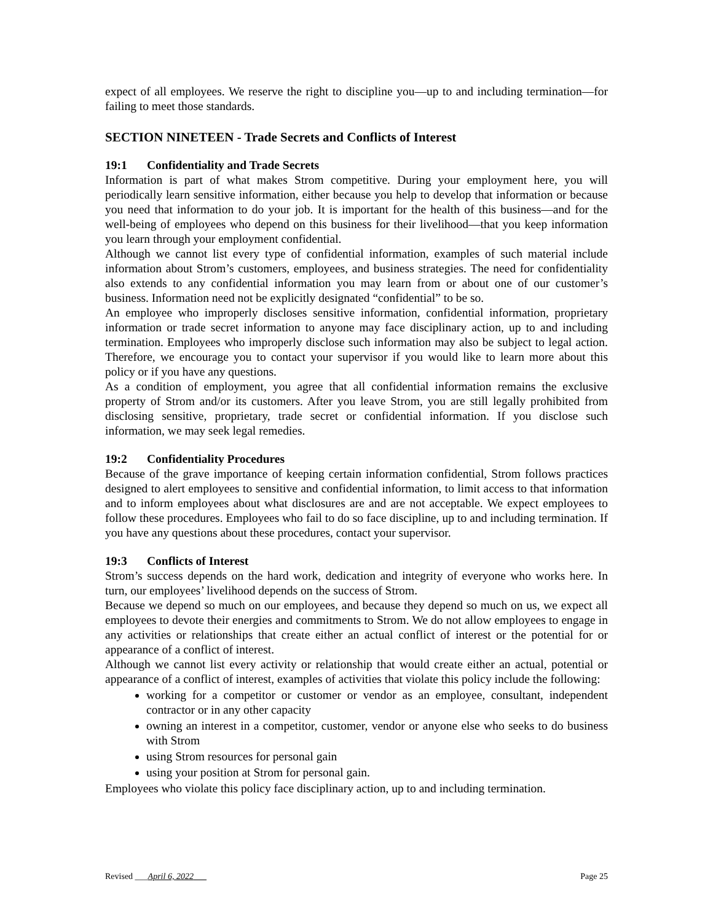expect of all employees. We reserve the right to discipline you—up to and including termination—for failing to meet those standards.
SECTION NINETEEN - Trade Secrets and Conflicts of Interest
19:1 Confidentiality and Trade Secrets
Information is part of what makes Strom competitive. During your employment here, you will periodically learn sensitive information, either because you help to develop that information or because you need that information to do your job. It is important for the health of this business—and for the well-being of employees who depend on this business for their livelihood—that you keep information you learn through your employment confidential.
Although we cannot list every type of confidential information, examples of such material include information about Strom’s customers, employees, and business strategies. The need for confidentiality also extends to any confidential information you may learn from or about one of our customer’s business. Information need not be explicitly designated “confidential” to be so.
An employee who improperly discloses sensitive information, confidential information, proprietary information or trade secret information to anyone may face disciplinary action, up to and including termination. Employees who improperly disclose such information may also be subject to legal action. Therefore, we encourage you to contact your supervisor if you would like to learn more about this policy or if you have any questions.
As a condition of employment, you agree that all confidential information remains the exclusive property of Strom and/or its customers. After you leave Strom, you are still legally prohibited from disclosing sensitive, proprietary, trade secret or confidential information. If you disclose such information, we may seek legal remedies.
19:2 Confidentiality Procedures
Because of the grave importance of keeping certain information confidential, Strom follows practices designed to alert employees to sensitive and confidential information, to limit access to that information and to inform employees about what disclosures are and are not acceptable. We expect employees to follow these procedures. Employees who fail to do so face discipline, up to and including termination. If you have any questions about these procedures, contact your supervisor.
19:3 Conflicts of Interest
Strom’s success depends on the hard work, dedication and integrity of everyone who works here. In turn, our employees’ livelihood depends on the success of Strom.
Because we depend so much on our employees, and because they depend so much on us, we expect all employees to devote their energies and commitments to Strom. We do not allow employees to engage in any activities or relationships that create either an actual conflict of interest or the potential for or appearance of a conflict of interest.
Although we cannot list every activity or relationship that would create either an actual, potential or appearance of a conflict of interest, examples of activities that violate this policy include the following:
working for a competitor or customer or vendor as an employee, consultant, independent contractor or in any other capacity
owning an interest in a competitor, customer, vendor or anyone else who seeks to do business with Strom
using Strom resources for personal gain
using your position at Strom for personal gain.
Employees who violate this policy face disciplinary action, up to and including termination.
Revised ___April 6, 2022___ Page 25